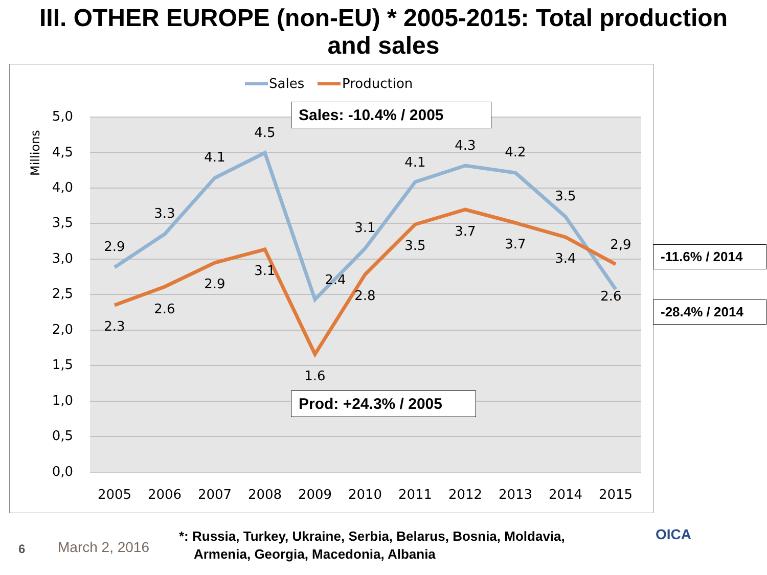III. OTHER EUROPE (non-EU) * 2005-2015: Total production
and sales
5,0
4,5
4,0
3,5
3,0
2,5
2,0
1,5
1,0
0,5
0,0
Millions
2005
2006
2007
2008
2009
2010
2011
2012
2013
2014
2015
2.9
3.3
4.1
4.5
2.4
3.1
4.1
4.3
4.2
3.5
2.6
2.3
2.6
2.9
3.1
1.6
2.8
3.5
3.7
3.7
3.4
2,9
Sales
Production
Sales: -10.4% / 2005
Prod: +24.3% / 2005
-11.6% / 2014
-28.4% / 2014
6 March 2, 2016
*: Russia, Turkey, Ukraine, Serbia, Belarus, Bosnia, Moldavia,
Armenia, Georgia, Macedonia, Albania
OICA